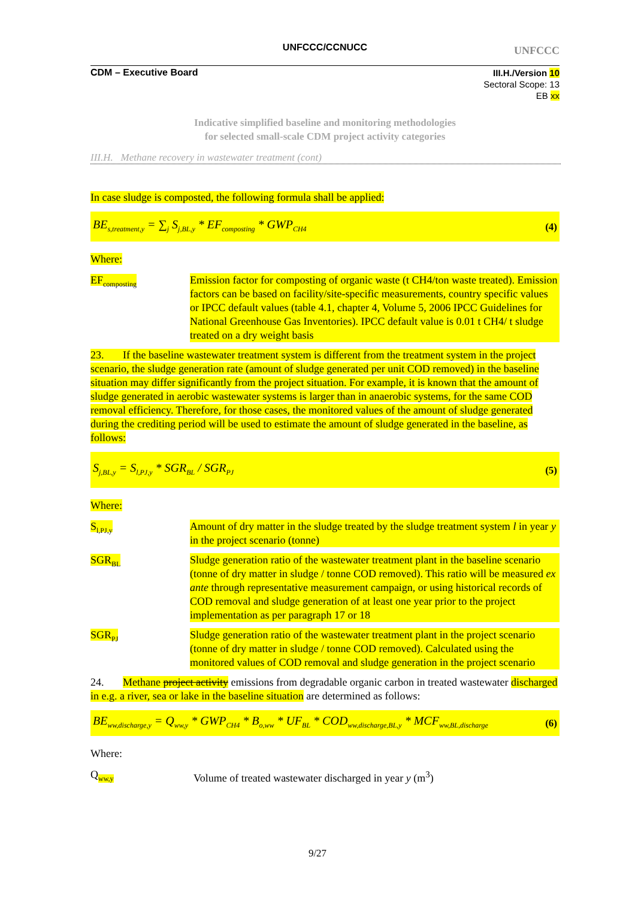UNFCCC/CCNUCC
UNFCCC
CDM – Executive Board
III.H./Version 10
Sectoral Scope: 13
EB xx
Indicative simplified baseline and monitoring methodologies
for selected small-scale CDM project activity categories
III.H. Methane recovery in wastewater treatment (cont)
In case sludge is composted, the following formula shall be applied:
BE<sub>s,treatment,y</sub> = ∑<sub>j</sub> S<sub>j,BL,y</sub> * EF<sub>composting</sub> * GWP<sub>CH4</sub> (4)
Where:
EF<sub>composting</sub>
Emission factor for composting of organic waste (t CH4/ton waste treated). Emission factors can be based on facility/site-specific measurements, country specific values or IPCC default values (table 4.1, chapter 4, Volume 5, 2006 IPCC Guidelines for National Greenhouse Gas Inventories). IPCC default value is 0.01 t CH4/ t sludge treated on a dry weight basis
23. If the baseline wastewater treatment system is different from the treatment system in the project scenario, the sludge generation rate (amount of sludge generated per unit COD removed) in the baseline situation may differ significantly from the project situation. For example, it is known that the amount of sludge generated in aerobic wastewater systems is larger than in anaerobic systems, for the same COD removal efficiency. Therefore, for those cases, the monitored values of the amount of sludge generated during the crediting period will be used to estimate the amount of sludge generated in the baseline, as follows:
S<sub>j,BL,y</sub> = S<sub>l,PJ,y</sub> * SGR<sub>BL</sub> / SGR<sub>PJ</sub> (5)
Where:
S<sub>l,PJ,y</sub>
Amount of dry matter in the sludge treated by the sludge treatment system l in year y in the project scenario (tonne)
SGR<sub>BL</sub>
Sludge generation ratio of the wastewater treatment plant in the baseline scenario (tonne of dry matter in sludge / tonne COD removed). This ratio will be measured ex ante through representative measurement campaign, or using historical records of COD removal and sludge generation of at least one year prior to the project implementation as per paragraph 17 or 18
SGR<sub>PJ</sub>
Sludge generation ratio of the wastewater treatment plant in the project scenario (tonne of dry matter in sludge / tonne COD removed). Calculated using the monitored values of COD removal and sludge generation in the project scenario
24. Methane project activity emissions from degradable organic carbon in treated wastewater discharged in e.g. a river, sea or lake in the baseline situation are determined as follows:
BE<sub>ww,discharge,y</sub> = Q<sub>ww,y</sub> * GWP<sub>CH4</sub> * B<sub>o,ww</sub> * UF<sub>BL</sub> * COD<sub>ww,discharge,BL,y</sub> * MCF<sub>ww,BL,discharge</sub> (6)
Where:
Q<sub>ww,y</sub>
Volume of treated wastewater discharged in year y (m<sup>3</sup>)
9/27